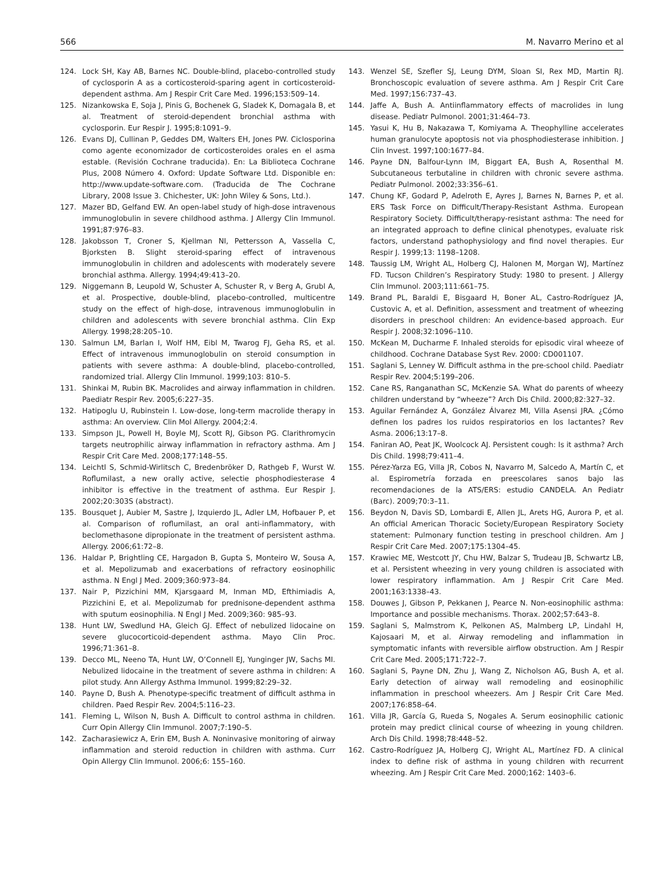566 M. Navarro Merino et al
124. Lock SH, Kay AB, Barnes NC. Double-blind, placebo-controlled study of cyclosporin A as a corticosteroid-sparing agent in corticosteroid-dependent asthma. Am J Respir Crit Care Med. 1996;153:509–14.
125. Nizankowska E, Soja J, Pinis G, Bochenek G, Sladek K, Domagala B, et al. Treatment of steroid-dependent bronchial asthma with cyclosporin. Eur Respir J. 1995;8:1091–9.
126. Evans DJ, Cullinan P, Geddes DM, Walters EH, Jones PW. Ciclosporina como agente economizador de corticosteroides orales en el asma estable. (Revisión Cochrane traducida). En: La Biblioteca Cochrane Plus, 2008 Número 4. Oxford: Update Software Ltd. Disponible en: http://www.update-software.com. (Traducida de The Cochrane Library, 2008 Issue 3. Chichester, UK: John Wiley & Sons, Ltd.).
127. Mazer BD, Gelfand EW. An open-label study of high-dose intravenous immunoglobulin in severe childhood asthma. J Allergy Clin Immunol. 1991;87:976–83.
128. Jakobsson T, Croner S, Kjellman NI, Pettersson A, Vassella C, Bjorksten B. Slight steroid-sparing effect of intravenous immunoglobulin in children and adolescents with moderately severe bronchial asthma. Allergy. 1994;49:413–20.
129. Niggemann B, Leupold W, Schuster A, Schuster R, v Berg A, Grubl A, et al. Prospective, double-blind, placebo-controlled, multicentre study on the effect of high-dose, intravenous immunoglobulin in children and adolescents with severe bronchial asthma. Clin Exp Allergy. 1998;28:205–10.
130. Salmun LM, Barlan I, Wolf HM, Eibl M, Twarog FJ, Geha RS, et al. Effect of intravenous immunoglobulin on steroid consumption in patients with severe asthma: A double-blind, placebo-controlled, randomized trial. Allergy Clin Immunol. 1999;103: 810–5.
131. Shinkai M, Rubin BK. Macrolides and airway inflammation in children. Paediatr Respir Rev. 2005;6:227–35.
132. Hatipoglu U, Rubinstein I. Low-dose, long-term macrolide therapy in asthma: An overview. Clin Mol Allergy. 2004;2:4.
133. Simpson JL, Powell H, Boyle MJ, Scott RJ, Gibson PG. Clarithromycin targets neutrophilic airway inflammation in refractory asthma. Am J Respir Crit Care Med. 2008;177:148–55.
134. Leichtl S, Schmid-Wirlitsch C, Bredenbröker D, Rathgeb F, Wurst W. Roflumilast, a new orally active, selectie phosphodiesterase 4 inhibitor is effective in the treatment of asthma. Eur Respir J. 2002;20:303S (abstract).
135. Bousquet J, Aubier M, Sastre J, Izquierdo JL, Adler LM, Hofbauer P, et al. Comparison of roflumilast, an oral anti-inflammatory, with beclomethasone dipropionate in the treatment of persistent asthma. Allergy. 2006;61:72–8.
136. Haldar P, Brightling CE, Hargadon B, Gupta S, Monteiro W, Sousa A, et al. Mepolizumab and exacerbations of refractory eosinophilic asthma. N Engl J Med. 2009;360:973–84.
137. Nair P, Pizzichini MM, Kjarsgaard M, Inman MD, Efthimiadis A, Pizzichini E, et al. Mepolizumab for prednisone-dependent asthma with sputum eosinophilia. N Engl J Med. 2009;360: 985–93.
138. Hunt LW, Swedlund HA, Gleich GJ. Effect of nebulized lidocaine on severe glucocorticoid-dependent asthma. Mayo Clin Proc. 1996;71:361–8.
139. Decco ML, Neeno TA, Hunt LW, O’Connell EJ, Yunginger JW, Sachs MI. Nebulized lidocaine in the treatment of severe asthma in children: A pilot study. Ann Allergy Asthma Immunol. 1999;82:29–32.
140. Payne D, Bush A. Phenotype-specific treatment of difficult asthma in children. Paed Respir Rev. 2004;5:116–23.
141. Fleming L, Wilson N, Bush A. Difficult to control asthma in children. Curr Opin Allergy Clin Immunol. 2007;7:190–5.
142. Zacharasiewicz A, Erin EM, Bush A. Noninvasive monitoring of airway inflammation and steroid reduction in children with asthma. Curr Opin Allergy Clin Immunol. 2006;6: 155–160.
143. Wenzel SE, Szefler SJ, Leung DYM, Sloan SI, Rex MD, Martin RJ. Bronchoscopic evaluation of severe asthma. Am J Respir Crit Care Med. 1997;156:737–43.
144. Jaffe A, Bush A. Antiinflammatory effects of macrolides in lung disease. Pediatr Pulmonol. 2001;31:464–73.
145. Yasui K, Hu B, Nakazawa T, Komiyama A. Theophylline accelerates human granulocyte apoptosis not via phosphodiesterase inhibition. J Clin Invest. 1997;100:1677–84.
146. Payne DN, Balfour-Lynn IM, Biggart EA, Bush A, Rosenthal M. Subcutaneous terbutaline in children with chronic severe asthma. Pediatr Pulmonol. 2002;33:356–61.
147. Chung KF, Godard P, Adelroth E, Ayres J, Barnes N, Barnes P, et al. ERS Task Force on Difficult/Therapy-Resistant Asthma. European Respiratory Society. Difficult/therapy-resistant asthma: The need for an integrated approach to define clinical phenotypes, evaluate risk factors, understand pathophysiology and find novel therapies. Eur Respir J. 1999;13: 1198–1208.
148. Taussig LM, Wright AL, Holberg CJ, Halonen M, Morgan WJ, Martínez FD. Tucson Children’s Respiratory Study: 1980 to present. J Allergy Clin Immunol. 2003;111:661–75.
149. Brand PL, Baraldi E, Bisgaard H, Boner AL, Castro-Rodríguez JA, Custovic A, et al. Definition, assessment and treatment of wheezing disorders in preschool children: An evidence-based approach. Eur Respir J. 2008;32:1096–110.
150. McKean M, Ducharme F. Inhaled steroids for episodic viral wheeze of childhood. Cochrane Database Syst Rev. 2000: CD001107.
151. Saglani S, Lenney W. Difficult asthma in the pre-school child. Paediatr Respir Rev. 2004;5:199–206.
152. Cane RS, Ranganathan SC, McKenzie SA. What do parents of wheezy children understand by “wheeze”? Arch Dis Child. 2000;82:327–32.
153. Aguilar Fernández A, González Álvarez MI, Villa Asensi JRA. ¿Cómo definen los padres los ruidos respiratorios en los lactantes? Rev Asma. 2006;13:17–8.
154. Faniran AO, Peat JK, Woolcock AJ. Persistent cough: Is it asthma? Arch Dis Child. 1998;79:411–4.
155. Pérez-Yarza EG, Villa JR, Cobos N, Navarro M, Salcedo A, Martín C, et al. Espirometría forzada en preescolares sanos bajo las recomendaciones de la ATS/ERS: estudio CANDELA. An Pediatr (Barc). 2009;70:3–11.
156. Beydon N, Davis SD, Lombardi E, Allen JL, Arets HG, Aurora P, et al. An official American Thoracic Society/European Respiratory Society statement: Pulmonary function testing in preschool children. Am J Respir Crit Care Med. 2007;175:1304–45.
157. Krawiec ME, Westcott JY, Chu HW, Balzar S, Trudeau JB, Schwartz LB, et al. Persistent wheezing in very young children is associated with lower respiratory inflammation. Am J Respir Crit Care Med. 2001;163:1338–43.
158. Douwes J, Gibson P, Pekkanen J, Pearce N. Non-eosinophilic asthma: Importance and possible mechanisms. Thorax. 2002;57:643–8.
159. Saglani S, Malmstrom K, Pelkonen AS, Malmberg LP, Lindahl H, Kajosaari M, et al. Airway remodeling and inflammation in symptomatic infants with reversible airflow obstruction. Am J Respir Crit Care Med. 2005;171:722–7.
160. Saglani S, Payne DN, Zhu J, Wang Z, Nicholson AG, Bush A, et al. Early detection of airway wall remodeling and eosinophilic inflammation in preschool wheezers. Am J Respir Crit Care Med. 2007;176:858–64.
161. Villa JR, García G, Rueda S, Nogales A. Serum eosinophilic cationic protein may predict clinical course of wheezing in young children. Arch Dis Child. 1998;78:448–52.
162. Castro-Rodríguez JA, Holberg CJ, Wright AL, Martínez FD. A clinical index to define risk of asthma in young children with recurrent wheezing. Am J Respir Crit Care Med. 2000;162: 1403–6.